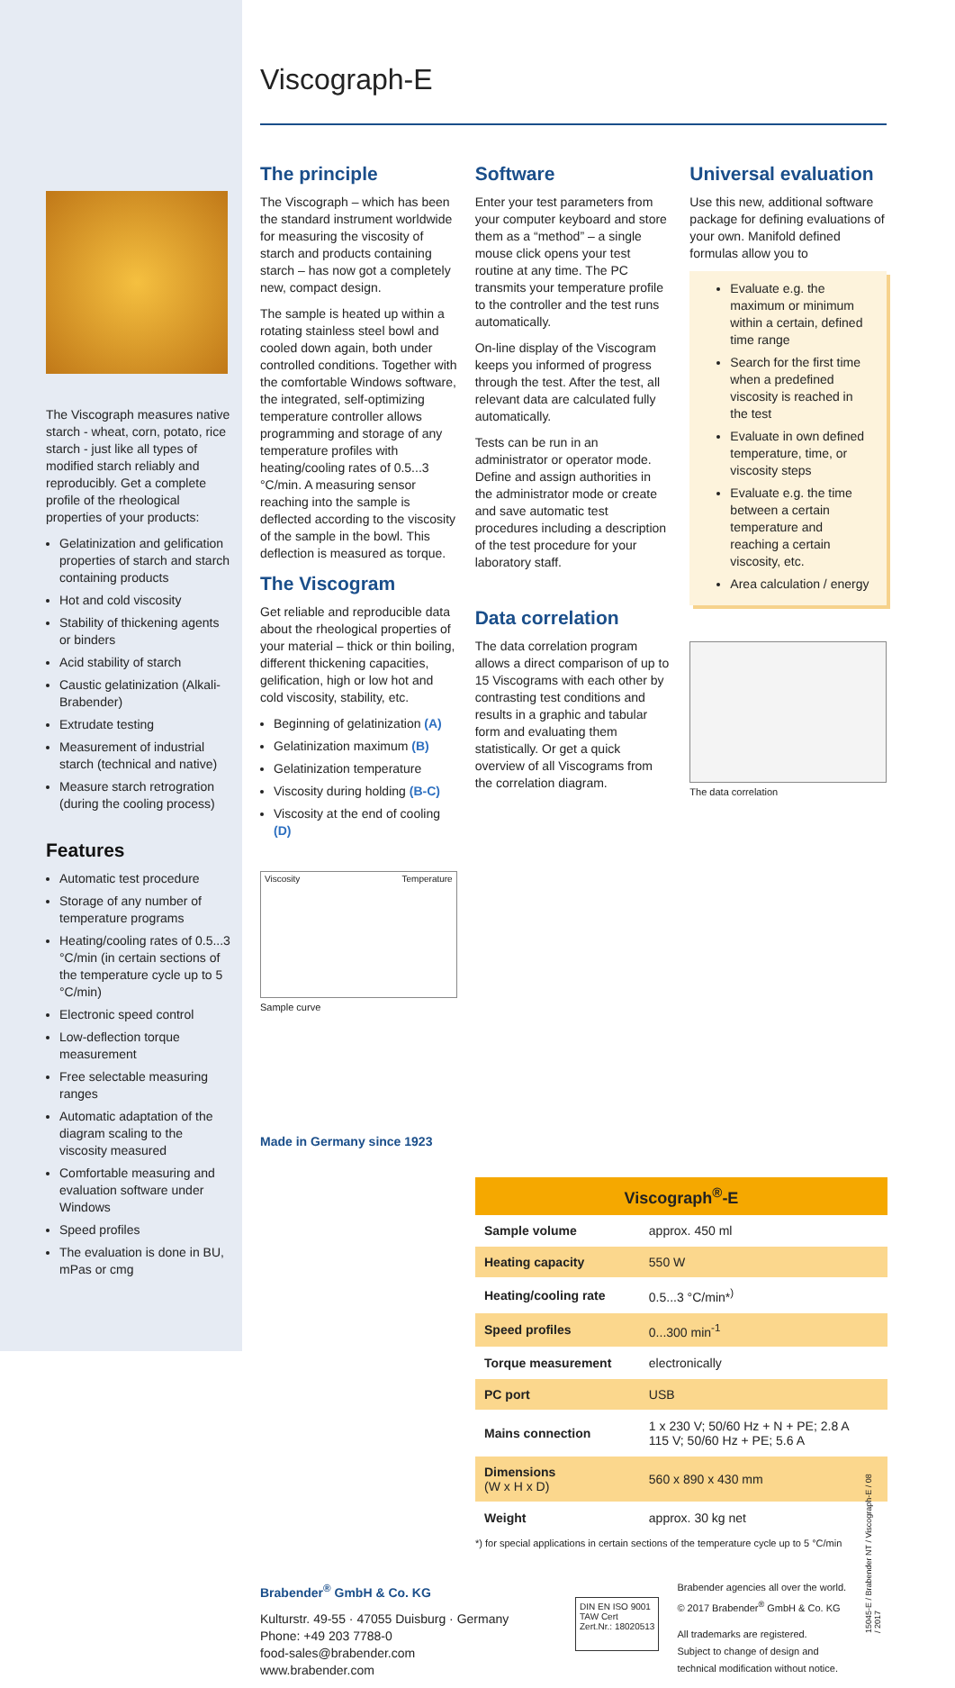The Viscograph measures native starch - wheat, corn, potato, rice starch - just like all types of modified starch reliably and reproducibly. Get a complete profile of the rheological properties of your products:
Gelatinization and gelification properties of starch and starch containing products
Hot and cold viscosity
Stability of thickening agents or binders
Acid stability of starch
Caustic gelatinization (Alkali-Brabender)
Extrudate testing
Measurement of industrial starch (technical and native)
Measure starch retrogration (during the cooling process)
Features
Automatic test procedure
Storage of any number of temperature programs
Heating/cooling rates of 0.5...3 °C/min (in certain sections of the temperature cycle up to 5 °C/min)
Electronic speed control
Low-deflection torque measurement
Free selectable measuring ranges
Automatic adaptation of the diagram scaling to the viscosity measured
Comfortable measuring and evaluation software under Windows
Speed profiles
The evaluation is done in BU, mPas or cmg
Viscograph-E
The principle
The Viscograph – which has been the standard instrument worldwide for measuring the viscosity of starch and products containing starch – has now got a completely new, compact design.
The sample is heated up within a rotating stainless steel bowl and cooled down again, both under controlled conditions. Together with the comfortable Windows software, the integrated, self-optimizing temperature controller allows programming and storage of any temperature profiles with heating/cooling rates of 0.5...3 °C/min. A measuring sensor reaching into the sample is deflected according to the viscosity of the sample in the bowl. This deflection is measured as torque.
The Viscogram
Get reliable and reproducible data about the rheological properties of your material – thick or thin boiling, different thickening capacities, gelification, high or low hot and cold viscosity, stability, etc.
Beginning of gelatinization (A)
Gelatinization maximum (B)
Gelatinization temperature
Viscosity during holding (B-C)
Viscosity at the end of cooling (D)
Viscosity Temperature
Sample curve
Made in Germany since 1923
Software
Enter your test parameters from your computer keyboard and store them as a “method” – a single mouse click opens your test routine at any time. The PC transmits your temperature profile to the controller and the test runs automatically.
On-line display of the Viscogram keeps you informed of progress through the test. After the test, all relevant data are calculated fully automatically.
Tests can be run in an administrator or operator mode. Define and assign authorities in the administrator mode or create and save automatic test procedures including a description of the test procedure for your laboratory staff.
Data correlation
The data correlation program allows a direct comparison of up to 15 Viscograms with each other by contrasting test conditions and results in a graphic and tabular form and evaluating them statistically. Or get a quick overview of all Viscograms from the correlation diagram.
Universal evaluation
Use this new, additional software package for defining evaluations of your own. Manifold defined formulas allow you to
Evaluate e.g. the maximum or minimum within a certain, defined time range
Search for the first time when a predefined viscosity is reached in the test
Evaluate in own defined temperature, time, or viscosity steps
Evaluate e.g. the time between a certain temperature and reaching a certain viscosity, etc.
Area calculation / energy
The data correlation
| Viscograph<sup>®</sup>-E | |
| --- | --- |
| Sample volume | approx. 450 ml |
| Heating capacity | 550 W |
| Heating/cooling rate | 0.5...3 °C/min*<sup>)</sup> |
| Speed profiles | 0...300 min<sup>-1</sup> |
| Torque measurement | electronically |
| PC port | USB |
| Mains connection | 1 x 230 V; 50/60 Hz + N + PE; 2.8 A 115 V; 50/60 Hz + PE; 5.6 A |
| Dimensions (W x H x D) | 560 x 890 x 430 mm |
| Weight | approx. 30 kg net |
*) for special applications in certain sections of the temperature cycle up to 5 °C/min
Brabender<sup>®</sup> GmbH & Co. KG
Kulturstr. 49-55 · 47055 Duisburg · Germany
Phone: +49 203 7788-0
food-sales@brabender.com
www.brabender.com
DIN EN ISO 9001
TAW Cert
Zert.Nr.: 18020513
Brabender agencies all over the world.
© 2017 Brabender<sup>®</sup> GmbH & Co. KG
All trademarks are registered.
Subject to change of design and
technical modification without notice.
15045-E / Brabender NT / Viscograph-E / 08 / 2017